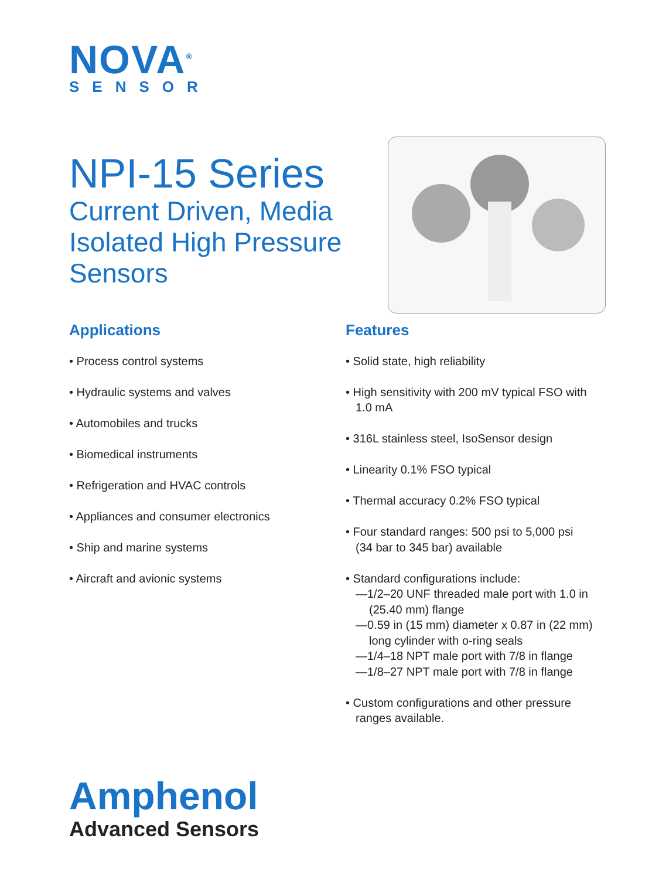NOVA<sup>®</sup>
SENSOR
NPI-15 Series
Current Driven, Media Isolated High Pressure Sensors
Applications
• Process control systems
• Hydraulic systems and valves
• Automobiles and trucks
• Biomedical instruments
• Refrigeration and HVAC controls
• Appliances and consumer electronics
• Ship and marine systems
• Aircraft and avionic systems
Features
• Solid state, high reliability
• High sensitivity with 200 mV typical FSO with
1.0 mA
• 316L stainless steel, IsoSensor design
• Linearity 0.1% FSO typical
• Thermal accuracy 0.2% FSO typical
• Four standard ranges: 500 psi to 5,000 psi
(34 bar to 345 bar) available
• Standard configurations include:
—1/2–20 UNF threaded male port with 1.0 in
(25.40 mm) flange
—0.59 in (15 mm) diameter x 0.87 in (22 mm)
long cylinder with o-ring seals
—1/4–18 NPT male port with 7/8 in flange
—1/8–27 NPT male port with 7/8 in flange
• Custom configurations and other pressure
ranges available.
Amphenol
Advanced Sensors